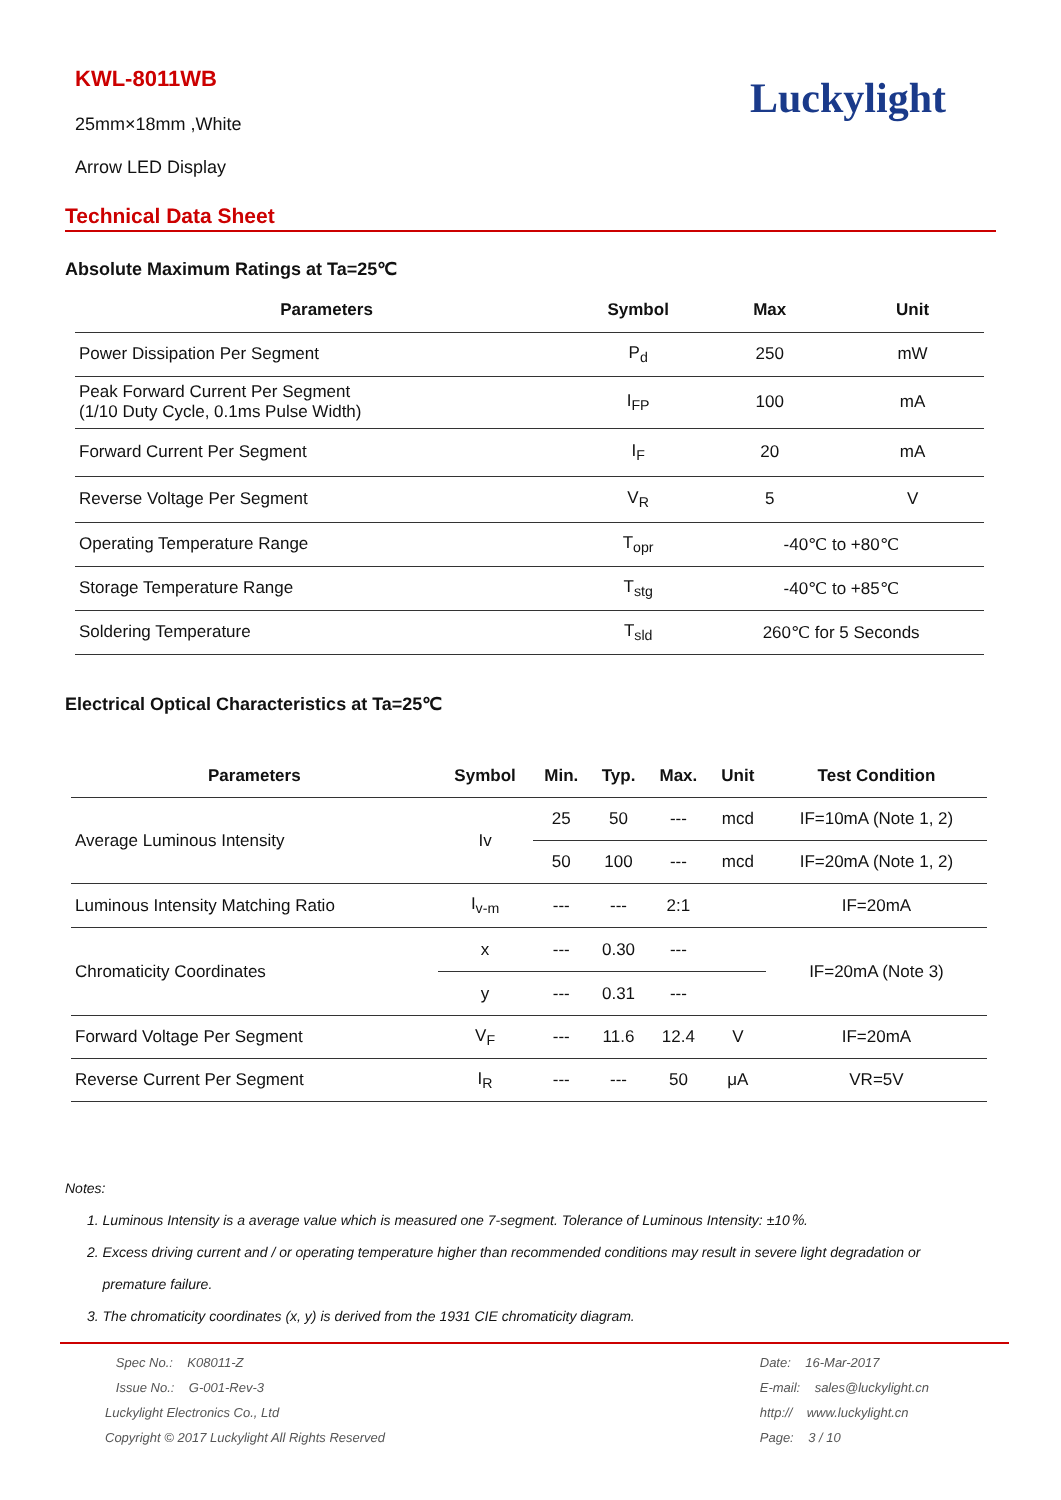KWL-8011WB
25mm×18mm ,White
Arrow LED Display
Luckylight
Technical Data Sheet
Absolute Maximum Ratings at Ta=25℃
| Parameters | Symbol | Max | Unit |
| --- | --- | --- | --- |
| Power Dissipation Per Segment | P<sub>d</sub> | 250 | mW |
| Peak Forward Current Per Segment (1/10 Duty Cycle, 0.1ms Pulse Width) | I<sub>FP</sub> | 100 | mA |
| Forward Current Per Segment | I<sub>F</sub> | 20 | mA |
| Reverse Voltage Per Segment | V<sub>R</sub> | 5 | V |
| Operating Temperature Range | T<sub>opr</sub> | -40℃ to +80℃ | |
| Storage Temperature Range | T<sub>stg</sub> | -40℃ to +85℃ | |
| Soldering Temperature | T<sub>sld</sub> | 260℃ for 5 Seconds | |
Electrical Optical Characteristics at Ta=25℃
| Parameters | Symbol | Min. | Typ. | Max. | Unit | Test Condition |
| --- | --- | --- | --- | --- | --- | --- |
| Average Luminous Intensity | Iv | 25 | 50 | --- | mcd | IF=10mA (Note 1, 2) |
| | | 50 | 100 | --- | mcd | IF=20mA (Note 1, 2) |
| Luminous Intensity Matching Ratio | I<sub>v-m</sub> | --- | --- | 2:1 | | IF=20mA |
| Chromaticity Coordinates | x | --- | 0.30 | --- | | IF=20mA (Note 3) |
| | y | --- | 0.31 | --- | | |
| Forward Voltage Per Segment | V<sub>F</sub> | --- | 11.6 | 12.4 | V | IF=20mA |
| Reverse Current Per Segment | I<sub>R</sub> | --- | --- | 50 | μA | VR=5V |
Notes:
1. Luminous Intensity is a average value which is measured one 7-segment. Tolerance of Luminous Intensity: ±10％.
2. Excess driving current and / or operating temperature higher than recommended conditions may result in severe light degradation or
premature failure.
3. The chromaticity coordinates (x, y) is derived from the 1931 CIE chromaticity diagram.
Spec No.: K08011-Z
Issue No.: G-001-Rev-3
Luckylight Electronics Co., Ltd
Copyright © 2017 Luckylight All Rights Reserved
Date: 16-Mar-2017
E-mail: sales@luckylight.cn
http:// www.luckylight.cn
Page: 3 / 10